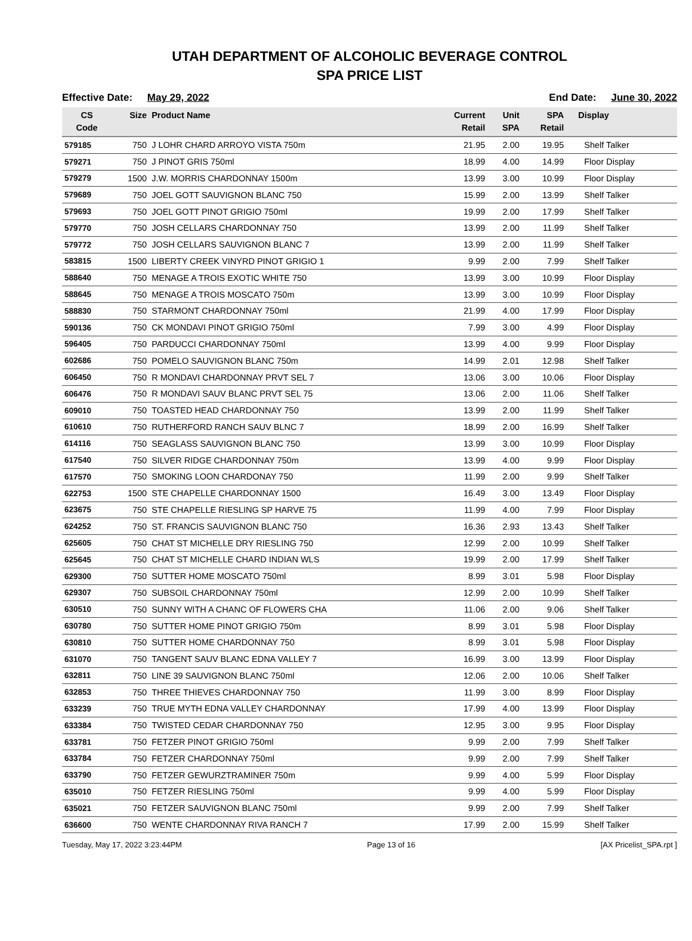UTAH DEPARTMENT OF ALCOHOLIC BEVERAGE CONTROL
SPA PRICE LIST
Effective Date: May 29, 2022 End Date: June 30, 2022
| CS Code | Size | Product Name | Current Retail | Unit SPA | SPA Retail | Display |
| --- | --- | --- | --- | --- | --- | --- |
| 579185 | 750 | J LOHR CHARD ARROYO VISTA 750m | 21.95 | 2.00 | 19.95 | Shelf Talker |
| 579271 | 750 | J PINOT GRIS 750ml | 18.99 | 4.00 | 14.99 | Floor Display |
| 579279 | 1500 | J.W. MORRIS CHARDONNAY 1500m | 13.99 | 3.00 | 10.99 | Floor Display |
| 579689 | 750 | JOEL GOTT SAUVIGNON BLANC 750 | 15.99 | 2.00 | 13.99 | Shelf Talker |
| 579693 | 750 | JOEL GOTT PINOT GRIGIO 750ml | 19.99 | 2.00 | 17.99 | Shelf Talker |
| 579770 | 750 | JOSH CELLARS CHARDONNAY 750 | 13.99 | 2.00 | 11.99 | Shelf Talker |
| 579772 | 750 | JOSH CELLARS SAUVIGNON BLANC 7 | 13.99 | 2.00 | 11.99 | Shelf Talker |
| 583815 | 1500 | LIBERTY CREEK VINYRD PINOT GRIGIO 1 | 9.99 | 2.00 | 7.99 | Shelf Talker |
| 588640 | 750 | MENAGE A TROIS EXOTIC WHITE 750 | 13.99 | 3.00 | 10.99 | Floor Display |
| 588645 | 750 | MENAGE A TROIS MOSCATO 750m | 13.99 | 3.00 | 10.99 | Floor Display |
| 588830 | 750 | STARMONT CHARDONNAY 750ml | 21.99 | 4.00 | 17.99 | Floor Display |
| 590136 | 750 | CK MONDAVI PINOT GRIGIO 750ml | 7.99 | 3.00 | 4.99 | Floor Display |
| 596405 | 750 | PARDUCCI CHARDONNAY 750ml | 13.99 | 4.00 | 9.99 | Floor Display |
| 602686 | 750 | POMELO SAUVIGNON BLANC 750m | 14.99 | 2.01 | 12.98 | Shelf Talker |
| 606450 | 750 | R MONDAVI CHARDONNAY PRVT SEL 7 | 13.06 | 3.00 | 10.06 | Floor Display |
| 606476 | 750 | R MONDAVI SAUV BLANC PRVT SEL 75 | 13.06 | 2.00 | 11.06 | Shelf Talker |
| 609010 | 750 | TOASTED HEAD CHARDONNAY 750 | 13.99 | 2.00 | 11.99 | Shelf Talker |
| 610610 | 750 | RUTHERFORD RANCH SAUV BLNC 7 | 18.99 | 2.00 | 16.99 | Shelf Talker |
| 614116 | 750 | SEAGLASS SAUVIGNON BLANC 750 | 13.99 | 3.00 | 10.99 | Floor Display |
| 617540 | 750 | SILVER RIDGE CHARDONNAY 750m | 13.99 | 4.00 | 9.99 | Floor Display |
| 617570 | 750 | SMOKING LOON CHARDONAY 750 | 11.99 | 2.00 | 9.99 | Shelf Talker |
| 622753 | 1500 | STE CHAPELLE CHARDONNAY 1500 | 16.49 | 3.00 | 13.49 | Floor Display |
| 623675 | 750 | STE CHAPELLE RIESLING SP HARVE 75 | 11.99 | 4.00 | 7.99 | Floor Display |
| 624252 | 750 | ST. FRANCIS SAUVIGNON BLANC 750 | 16.36 | 2.93 | 13.43 | Shelf Talker |
| 625605 | 750 | CHAT ST MICHELLE DRY RIESLING 750 | 12.99 | 2.00 | 10.99 | Shelf Talker |
| 625645 | 750 | CHAT ST MICHELLE CHARD INDIAN WLS | 19.99 | 2.00 | 17.99 | Shelf Talker |
| 629300 | 750 | SUTTER HOME MOSCATO 750ml | 8.99 | 3.01 | 5.98 | Floor Display |
| 629307 | 750 | SUBSOIL CHARDONNAY 750ml | 12.99 | 2.00 | 10.99 | Shelf Talker |
| 630510 | 750 | SUNNY WITH A CHANC OF FLOWERS CHA | 11.06 | 2.00 | 9.06 | Shelf Talker |
| 630780 | 750 | SUTTER HOME PINOT GRIGIO 750m | 8.99 | 3.01 | 5.98 | Floor Display |
| 630810 | 750 | SUTTER HOME CHARDONNAY 750 | 8.99 | 3.01 | 5.98 | Floor Display |
| 631070 | 750 | TANGENT SAUV BLANC EDNA VALLEY 7 | 16.99 | 3.00 | 13.99 | Floor Display |
| 632811 | 750 | LINE 39 SAUVIGNON BLANC 750ml | 12.06 | 2.00 | 10.06 | Shelf Talker |
| 632853 | 750 | THREE THIEVES CHARDONNAY 750 | 11.99 | 3.00 | 8.99 | Floor Display |
| 633239 | 750 | TRUE MYTH EDNA VALLEY CHARDONNAY | 17.99 | 4.00 | 13.99 | Floor Display |
| 633384 | 750 | TWISTED CEDAR CHARDONNAY 750 | 12.95 | 3.00 | 9.95 | Floor Display |
| 633781 | 750 | FETZER PINOT GRIGIO 750ml | 9.99 | 2.00 | 7.99 | Shelf Talker |
| 633784 | 750 | FETZER CHARDONNAY 750ml | 9.99 | 2.00 | 7.99 | Shelf Talker |
| 633790 | 750 | FETZER GEWURZTRAMINER 750m | 9.99 | 4.00 | 5.99 | Floor Display |
| 635010 | 750 | FETZER RIESLING 750ml | 9.99 | 4.00 | 5.99 | Floor Display |
| 635021 | 750 | FETZER SAUVIGNON BLANC 750ml | 9.99 | 2.00 | 7.99 | Shelf Talker |
| 636600 | 750 | WENTE CHARDONNAY RIVA RANCH 7 | 17.99 | 2.00 | 15.99 | Shelf Talker |
Tuesday, May 17, 2022 3:23:44PM Page 13 of 16 [AX Pricelist_SPA.rpt ]